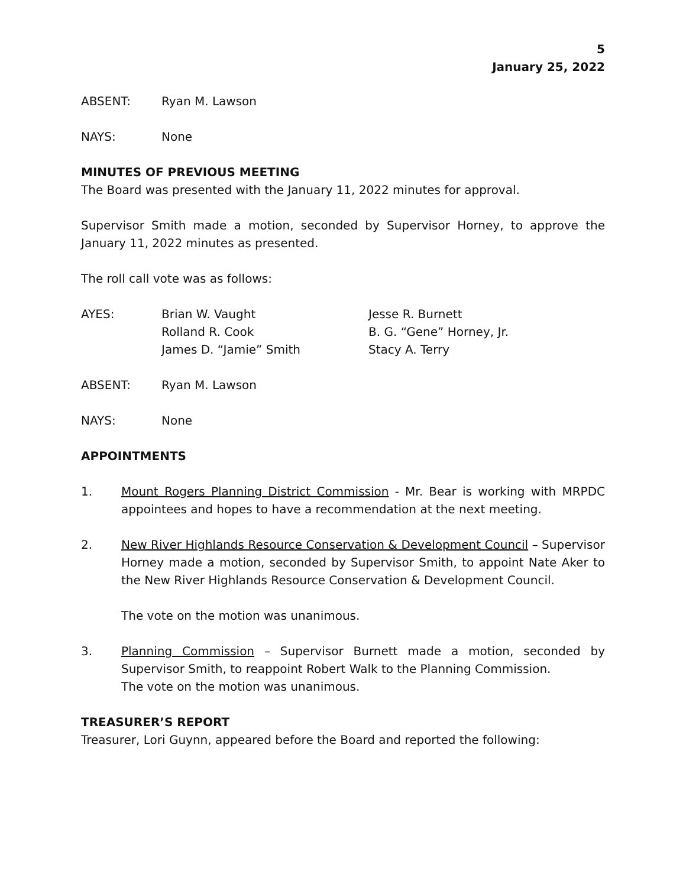5
January 25, 2022
ABSENT: Ryan M. Lawson
NAYS: None
MINUTES OF PREVIOUS MEETING
The Board was presented with the January 11, 2022 minutes for approval.
Supervisor Smith made a motion, seconded by Supervisor Horney, to approve the January 11, 2022 minutes as presented.
The roll call vote was as follows:
AYES: Brian W. Vaught
Rolland R. Cook
James D. “Jamie” Smith
Jesse R. Burnett
B. G. “Gene” Horney, Jr.
Stacy A. Terry
ABSENT: Ryan M. Lawson
NAYS: None
APPOINTMENTS
1. Mount Rogers Planning District Commission - Mr. Bear is working with MRPDC appointees and hopes to have a recommendation at the next meeting.
2. New River Highlands Resource Conservation & Development Council – Supervisor Horney made a motion, seconded by Supervisor Smith, to appoint Nate Aker to the New River Highlands Resource Conservation & Development Council.
The vote on the motion was unanimous.
3. Planning Commission – Supervisor Burnett made a motion, seconded by Supervisor Smith, to reappoint Robert Walk to the Planning Commission.
The vote on the motion was unanimous.
TREASURER’S REPORT
Treasurer, Lori Guynn, appeared before the Board and reported the following: